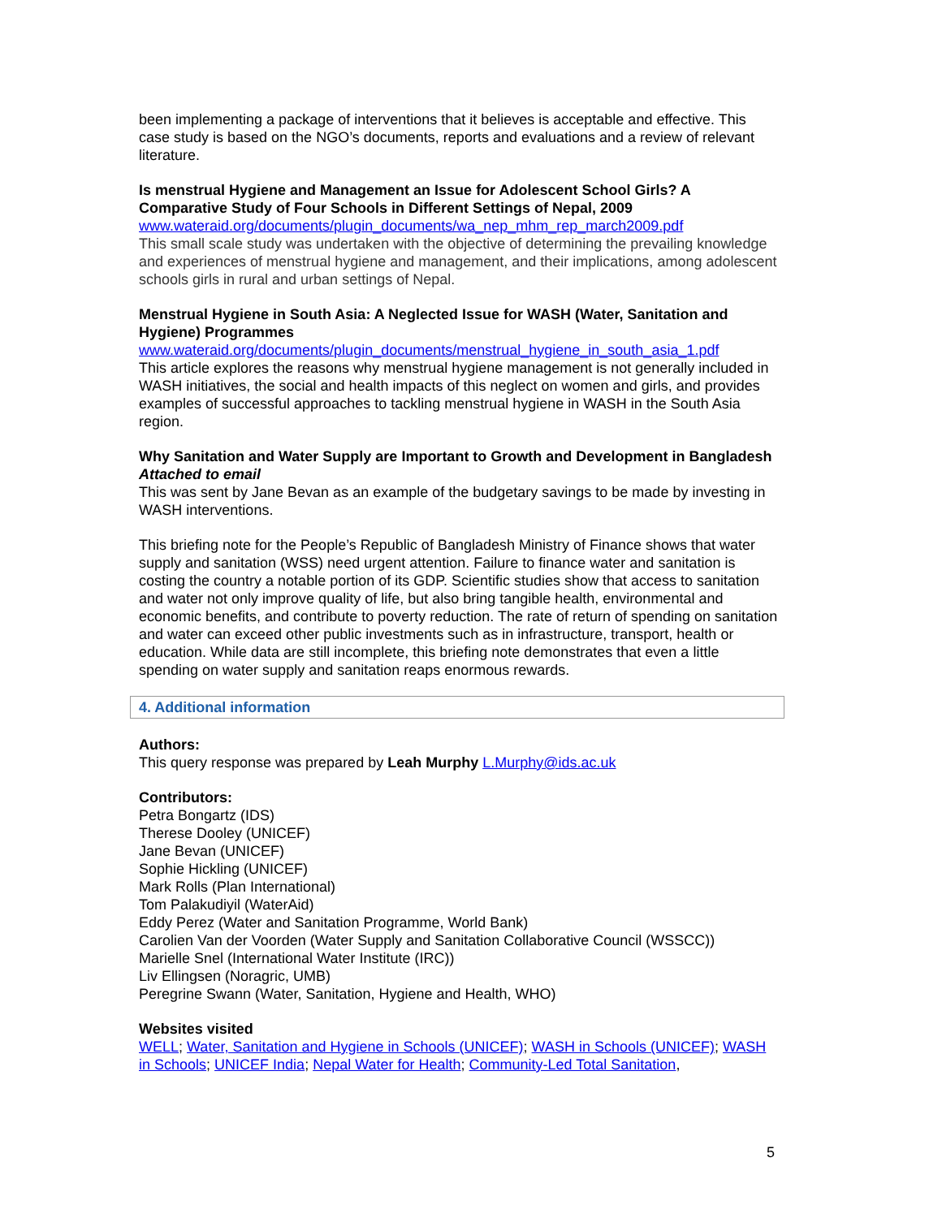been implementing a package of interventions that it believes is acceptable and effective. This case study is based on the NGO’s documents, reports and evaluations and a review of relevant literature.
Is menstrual Hygiene and Management an Issue for Adolescent School Girls? A Comparative Study of Four Schools in Different Settings of Nepal, 2009
www.wateraid.org/documents/plugin_documents/wa_nep_mhm_rep_march2009.pdf
This small scale study was undertaken with the objective of determining the prevailing knowledge and experiences of menstrual hygiene and management, and their implications, among adolescent schools girls in rural and urban settings of Nepal.
Menstrual Hygiene in South Asia: A Neglected Issue for WASH (Water, Sanitation and Hygiene) Programmes
www.wateraid.org/documents/plugin_documents/menstrual_hygiene_in_south_asia_1.pdf
This article explores the reasons why menstrual hygiene management is not generally included in WASH initiatives, the social and health impacts of this neglect on women and girls, and provides examples of successful approaches to tackling menstrual hygiene in WASH in the South Asia region.
Why Sanitation and Water Supply are Important to Growth and Development in Bangladesh
Attached to email
This was sent by Jane Bevan as an example of the budgetary savings to be made by investing in WASH interventions.
This briefing note for the People’s Republic of Bangladesh Ministry of Finance shows that water supply and sanitation (WSS) need urgent attention. Failure to finance water and sanitation is costing the country a notable portion of its GDP. Scientific studies show that access to sanitation and water not only improve quality of life, but also bring tangible health, environmental and economic benefits, and contribute to poverty reduction. The rate of return of spending on sanitation and water can exceed other public investments such as in infrastructure, transport, health or education. While data are still incomplete, this briefing note demonstrates that even a little spending on water supply and sanitation reaps enormous rewards.
4. Additional information
Authors:
This query response was prepared by Leah Murphy L.Murphy@ids.ac.uk
Contributors:
Petra Bongartz (IDS)
Therese Dooley (UNICEF)
Jane Bevan (UNICEF)
Sophie Hickling (UNICEF)
Mark Rolls (Plan International)
Tom Palakudiyil (WaterAid)
Eddy Perez (Water and Sanitation Programme, World Bank)
Carolien Van der Voorden (Water Supply and Sanitation Collaborative Council (WSSCC))
Marielle Snel (International Water Institute (IRC))
Liv Ellingsen (Noragric, UMB)
Peregrine Swann (Water, Sanitation, Hygiene and Health, WHO)
Websites visited
WELL; Water, Sanitation and Hygiene in Schools (UNICEF); WASH in Schools (UNICEF); WASH in Schools; UNICEF India; Nepal Water for Health; Community-Led Total Sanitation,
5